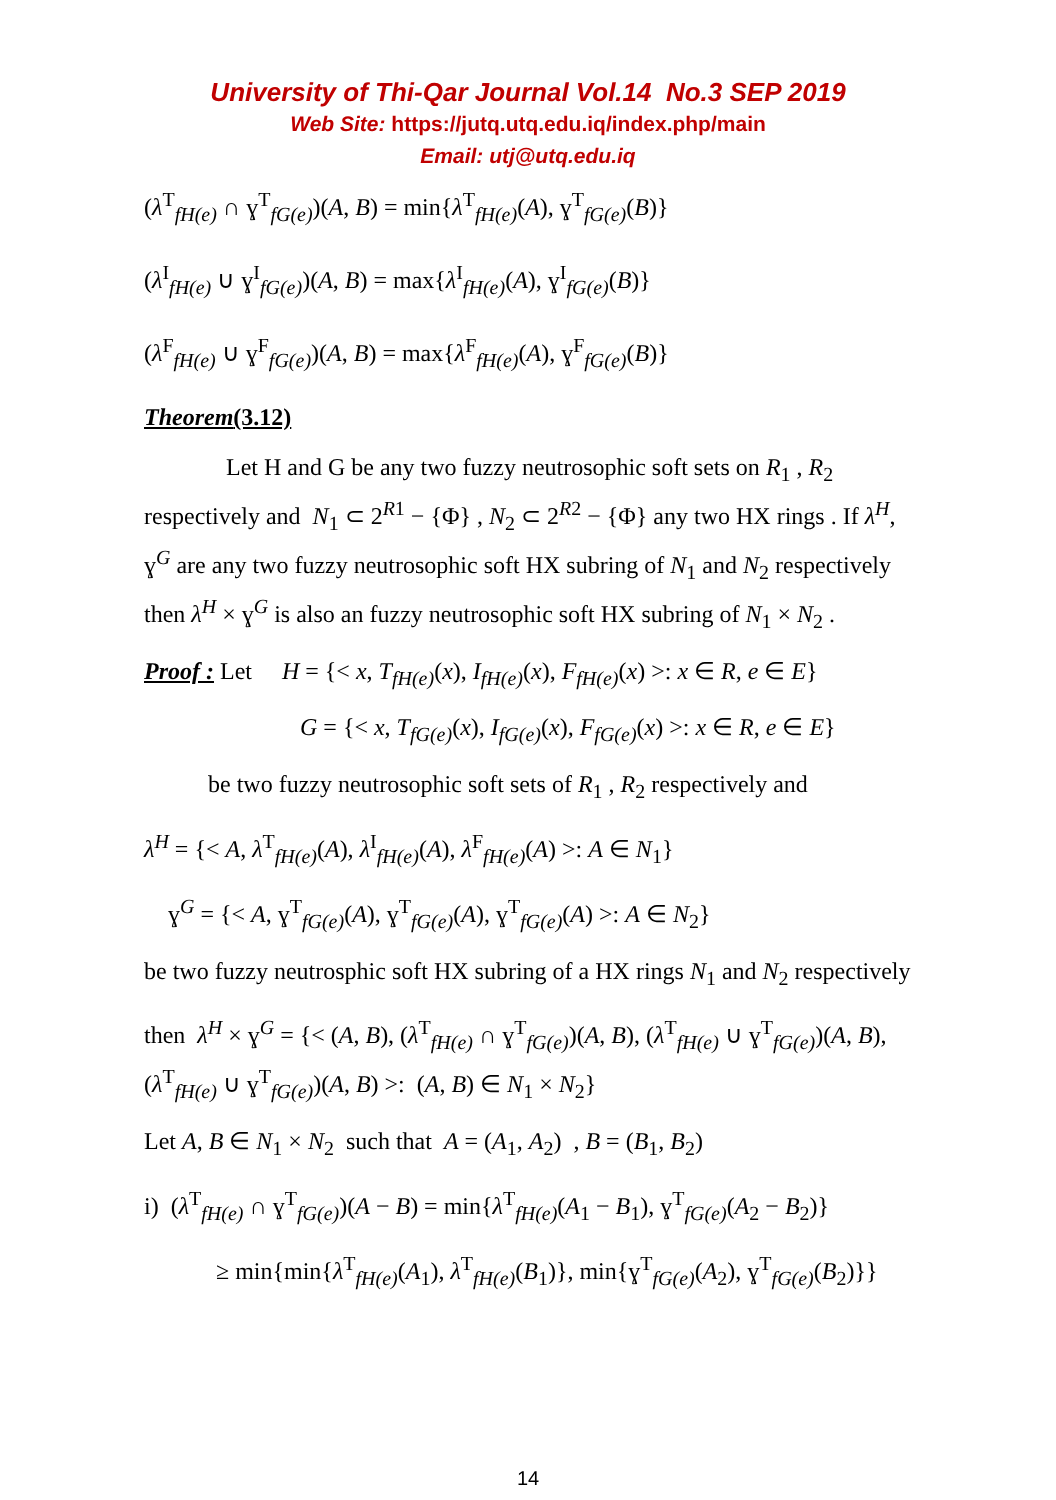University of Thi-Qar Journal Vol.14 No.3 SEP 2019
Web Site: https://jutq.utq.edu.iq/index.php/main
Email: utj@utq.edu.iq
(λ<sup>T</sup><sub>fH(e)</sub> ∩ ɣ<sup>T</sup><sub>fG(e)</sub>)(A, B) = min{λ<sup>T</sup><sub>fH(e)</sub>(A), ɣ<sup>T</sup><sub>fG(e)</sub>(B)}
(λ<sup>I</sup><sub>fH(e)</sub> ∪ ɣ<sup>I</sup><sub>fG(e)</sub>)(A, B) = max{λ<sup>I</sup><sub>fH(e)</sub>(A), ɣ<sup>I</sup><sub>fG(e)</sub>(B)}
(λ<sup>F</sup><sub>fH(e)</sub> ∪ ɣ<sup>F</sup><sub>fG(e)</sub>)(A, B) = max{λ<sup>F</sup><sub>fH(e)</sub>(A), ɣ<sup>F</sup><sub>fG(e)</sub>(B)}
Theorem(3.12)
Let H and G be any two fuzzy neutrosophic soft sets on R<sub>1</sub> , R<sub>2</sub> respectively and N<sub>1</sub> ⊂ 2<sup>R1</sup> − {Φ} , N<sub>2</sub> ⊂ 2<sup>R2</sup> − {Φ} any two HX rings . If λ<sup>H</sup>, ɣ<sup>G</sup> are any two fuzzy neutrosophic soft HX subring of N<sub>1</sub> and N<sub>2</sub> respectively then λ<sup>H</sup> × ɣ<sup>G</sup> is also an fuzzy neutrosophic soft HX subring of N<sub>1</sub> × N<sub>2</sub> .
Proof : Let H = {< x, T<sub>fH(e)</sub>(x), I<sub>fH(e)</sub>(x), F<sub>fH(e)</sub>(x) >: x ∈ R, e ∈ E}
G = {< x, T<sub>fG(e)</sub>(x), I<sub>fG(e)</sub>(x), F<sub>fG(e)</sub>(x) >: x ∈ R, e ∈ E}
be two fuzzy neutrosophic soft sets of R<sub>1</sub> , R<sub>2</sub> respectively and
λ<sup>H</sup> = {< A, λ<sup>T</sup><sub>fH(e)</sub>(A), λ<sup>I</sup><sub>fH(e)</sub>(A), λ<sup>F</sup><sub>fH(e)</sub>(A) >: A ∈ N<sub>1</sub>}
ɣ<sup>G</sup> = {< A, ɣ<sup>T</sup><sub>fG(e)</sub>(A), ɣ<sup>T</sup><sub>fG(e)</sub>(A), ɣ<sup>T</sup><sub>fG(e)</sub>(A) >: A ∈ N<sub>2</sub>}
be two fuzzy neutrosphic soft HX subring of a HX rings N<sub>1</sub> and N<sub>2</sub> respectively
then λ<sup>H</sup> × ɣ<sup>G</sup> = {< (A, B), (λ<sup>T</sup><sub>fH(e)</sub> ∩ ɣ<sup>T</sup><sub>fG(e)</sub>)(A, B), (λ<sup>T</sup><sub>fH(e)</sub> ∪ ɣ<sup>T</sup><sub>fG(e)</sub>)(A, B), (λ<sup>T</sup><sub>fH(e)</sub> ∪ ɣ<sup>T</sup><sub>fG(e)</sub>)(A, B) >: (A, B) ∈ N<sub>1</sub> × N<sub>2</sub>}
Let A, B ∈ N<sub>1</sub> × N<sub>2</sub> such that A = (A<sub>1</sub>, A<sub>2</sub>) , B = (B<sub>1</sub>, B<sub>2</sub>)
i) (λ<sup>T</sup><sub>fH(e)</sub> ∩ ɣ<sup>T</sup><sub>fG(e)</sub>)(A − B) = min{λ<sup>T</sup><sub>fH(e)</sub>(A<sub>1</sub> − B<sub>1</sub>), ɣ<sup>T</sup><sub>fG(e)</sub>(A<sub>2</sub> − B<sub>2</sub>)}
≥ min{min{λ<sup>T</sup><sub>fH(e)</sub>(A<sub>1</sub>), λ<sup>T</sup><sub>fH(e)</sub>(B<sub>1</sub>)}, min{ɣ<sup>T</sup><sub>fG(e)</sub>(A<sub>2</sub>), ɣ<sup>T</sup><sub>fG(e)</sub>(B<sub>2</sub>)}}
14